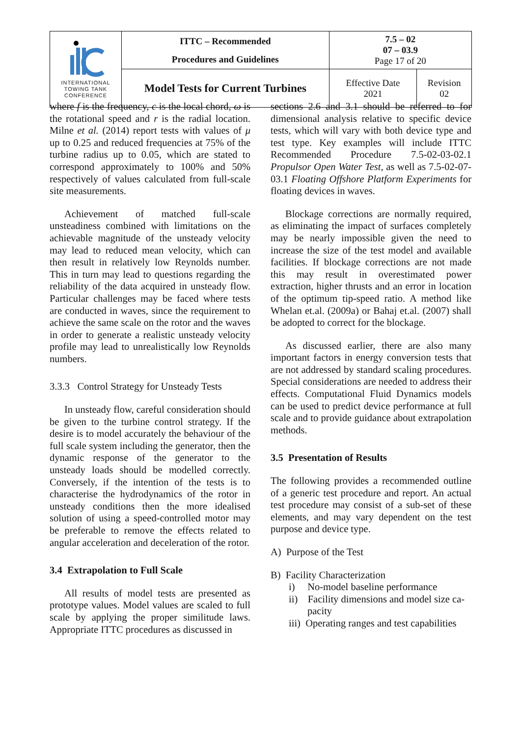| INTERNATIONAL TOWING TANK CONFERENCE | ITTC – Recommended Procedures and Guidelines | 7.5 – 02 07 – 03.9 Page 17 of 20 | |
| | Model Tests for Current Turbines | Effective Date 2021 | Revision 02 |
where f is the frequency, c is the local chord, ω is the rotational speed and r is the radial location. Milne et al. (2014) report tests with values of μ up to 0.25 and reduced frequencies at 75% of the turbine radius up to 0.05, which are stated to correspond approximately to 100% and 50% respectively of values calculated from full-scale site measurements.
Achievement of matched full-scale unsteadiness combined with limitations on the achievable magnitude of the unsteady velocity may lead to reduced mean velocity, which can then result in relatively low Reynolds number. This in turn may lead to questions regarding the reliability of the data acquired in unsteady flow. Particular challenges may be faced where tests are conducted in waves, since the requirement to achieve the same scale on the rotor and the waves in order to generate a realistic unsteady velocity profile may lead to unrealistically low Reynolds numbers.
3.3.3 Control Strategy for Unsteady Tests
In unsteady flow, careful consideration should be given to the turbine control strategy. If the desire is to model accurately the behaviour of the full scale system including the generator, then the dynamic response of the generator to the unsteady loads should be modelled correctly. Conversely, if the intention of the tests is to characterise the hydrodynamics of the rotor in unsteady conditions then the more idealised solution of using a speed-controlled motor may be preferable to remove the effects related to angular acceleration and deceleration of the rotor.
3.4 Extrapolation to Full Scale
All results of model tests are presented as prototype values. Model values are scaled to full scale by applying the proper similitude laws. Appropriate ITTC procedures as discussed in
sections 2.6 and 3.1 should be referred to for dimensional analysis relative to specific device tests, which will vary with both device type and test type. Key examples will include ITTC Recommended Procedure 7.5-02-03-02.1 Propulsor Open Water Test, as well as 7.5-02-07-03.1 Floating Offshore Platform Experiments for floating devices in waves.
Blockage corrections are normally required, as eliminating the impact of surfaces completely may be nearly impossible given the need to increase the size of the test model and available facilities. If blockage corrections are not made this may result in overestimated power extraction, higher thrusts and an error in location of the optimum tip-speed ratio. A method like Whelan et.al. (2009a) or Bahaj et.al. (2007) shall be adopted to correct for the blockage.
As discussed earlier, there are also many important factors in energy conversion tests that are not addressed by standard scaling procedures. Special considerations are needed to address their effects. Computational Fluid Dynamics models can be used to predict device performance at full scale and to provide guidance about extrapolation methods.
3.5 Presentation of Results
The following provides a recommended outline of a generic test procedure and report. An actual test procedure may consist of a sub-set of these elements, and may vary dependent on the test purpose and device type.
A) Purpose of the Test
B) Facility Characterization
i) No-model baseline performance
ii) Facility dimensions and model size ca-
pacity
iii) Operating ranges and test capabilities